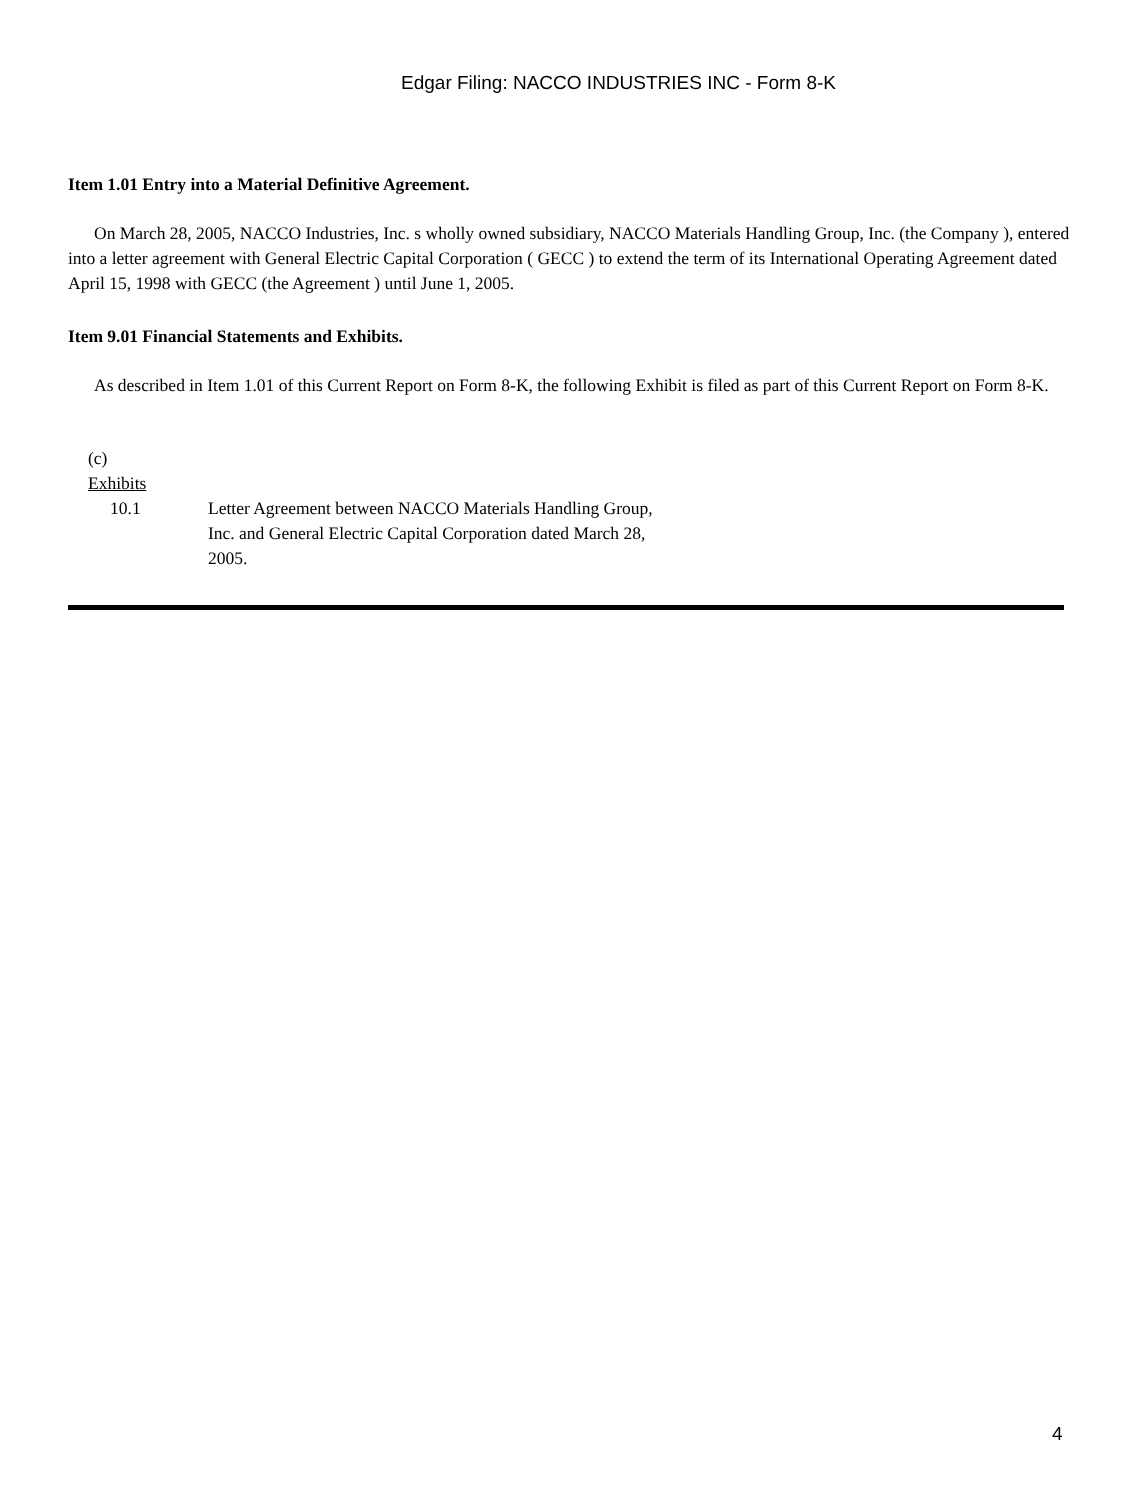Edgar Filing: NACCO INDUSTRIES INC - Form 8-K
Item 1.01 Entry into a Material Definitive Agreement.
On March 28, 2005, NACCO Industries, Inc. s wholly owned subsidiary, NACCO Materials Handling Group, Inc. (the Company ), entered into a letter agreement with General Electric Capital Corporation ( GECC ) to extend the term of its International Operating Agreement dated April 15, 1998 with GECC (the Agreement ) until June 1, 2005.
Item 9.01 Financial Statements and Exhibits.
As described in Item 1.01 of this Current Report on Form 8-K, the following Exhibit is filed as part of this Current Report on Form 8-K.
| (c) Exhibits | |
| 10.1 | Letter Agreement between NACCO Materials Handling Group, Inc. and General Electric Capital Corporation dated March 28, 2005. |
4